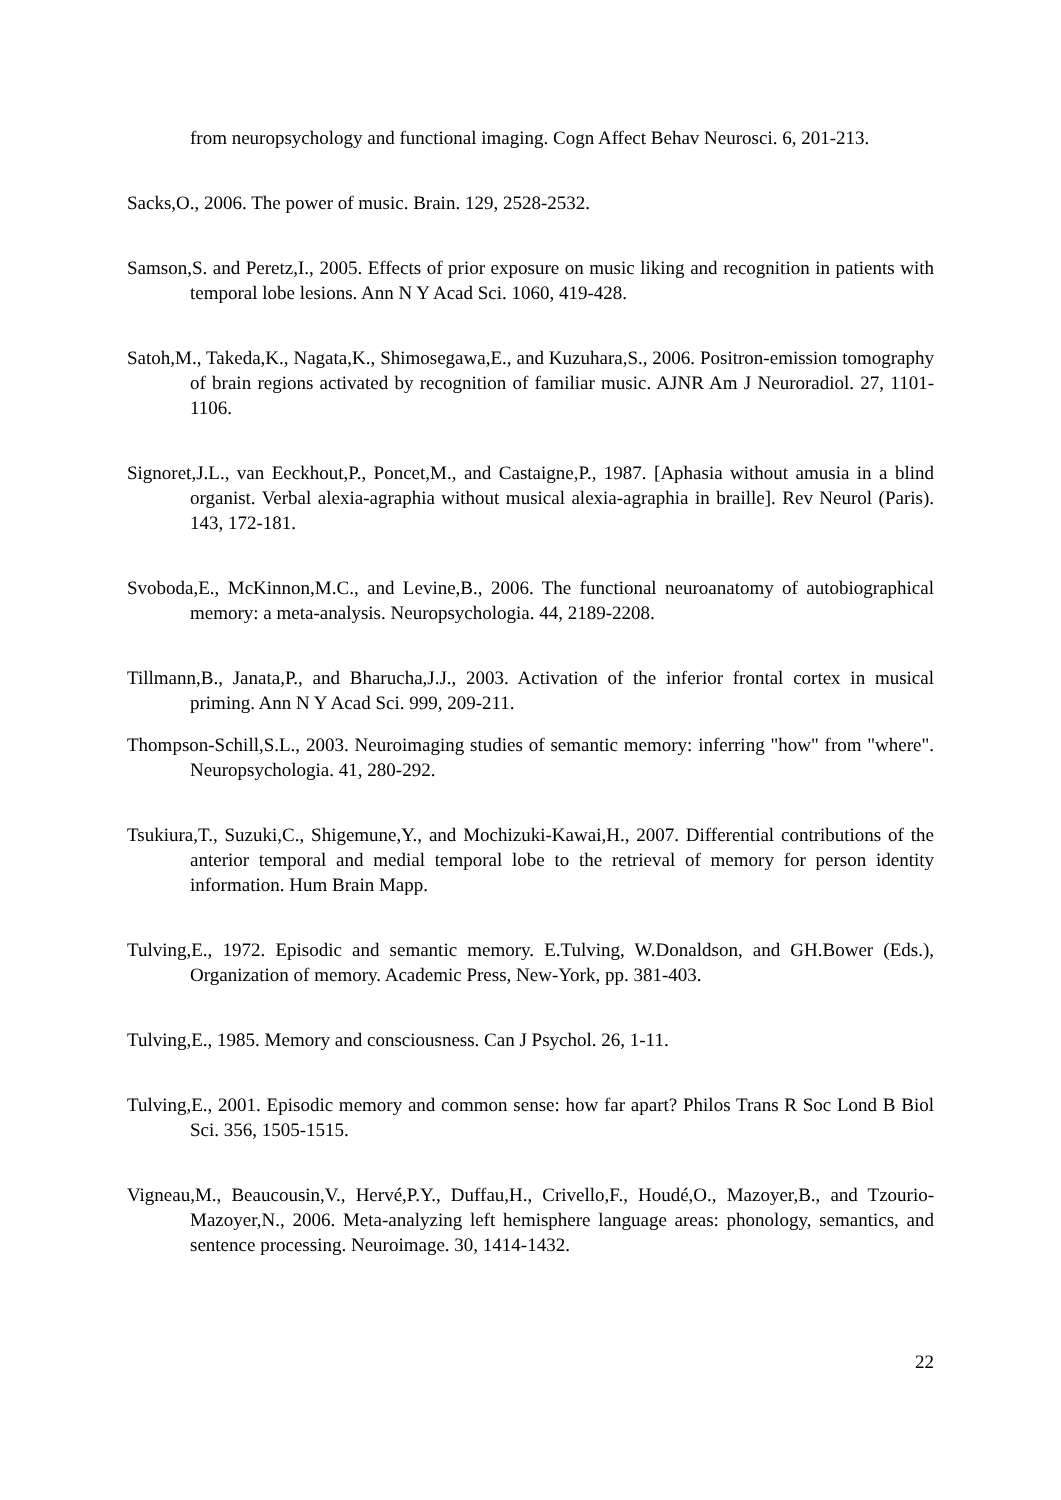from neuropsychology and functional imaging. Cogn Affect Behav Neurosci. 6, 201-213.
Sacks,O., 2006. The power of music. Brain. 129, 2528-2532.
Samson,S. and Peretz,I., 2005. Effects of prior exposure on music liking and recognition in patients with temporal lobe lesions. Ann N Y Acad Sci. 1060, 419-428.
Satoh,M., Takeda,K., Nagata,K., Shimosegawa,E., and Kuzuhara,S., 2006. Positron-emission tomography of brain regions activated by recognition of familiar music. AJNR Am J Neuroradiol. 27, 1101-1106.
Signoret,J.L., van Eeckhout,P., Poncet,M., and Castaigne,P., 1987. [Aphasia without amusia in a blind organist. Verbal alexia-agraphia without musical alexia-agraphia in braille]. Rev Neurol (Paris). 143, 172-181.
Svoboda,E., McKinnon,M.C., and Levine,B., 2006. The functional neuroanatomy of autobiographical memory: a meta-analysis. Neuropsychologia. 44, 2189-2208.
Tillmann,B., Janata,P., and Bharucha,J.J., 2003. Activation of the inferior frontal cortex in musical priming. Ann N Y Acad Sci. 999, 209-211.
Thompson-Schill,S.L., 2003. Neuroimaging studies of semantic memory: inferring "how" from "where". Neuropsychologia. 41, 280-292.
Tsukiura,T., Suzuki,C., Shigemune,Y., and Mochizuki-Kawai,H., 2007. Differential contributions of the anterior temporal and medial temporal lobe to the retrieval of memory for person identity information. Hum Brain Mapp.
Tulving,E., 1972. Episodic and semantic memory. E.Tulving, W.Donaldson, and GH.Bower (Eds.), Organization of memory. Academic Press, New-York, pp. 381-403.
Tulving,E., 1985. Memory and consciousness. Can J Psychol. 26, 1-11.
Tulving,E., 2001. Episodic memory and common sense: how far apart? Philos Trans R Soc Lond B Biol Sci. 356, 1505-1515.
Vigneau,M., Beaucousin,V., Hervé,P.Y., Duffau,H., Crivello,F., Houdé,O., Mazoyer,B., and Tzourio-Mazoyer,N., 2006. Meta-analyzing left hemisphere language areas: phonology, semantics, and sentence processing. Neuroimage. 30, 1414-1432.
22